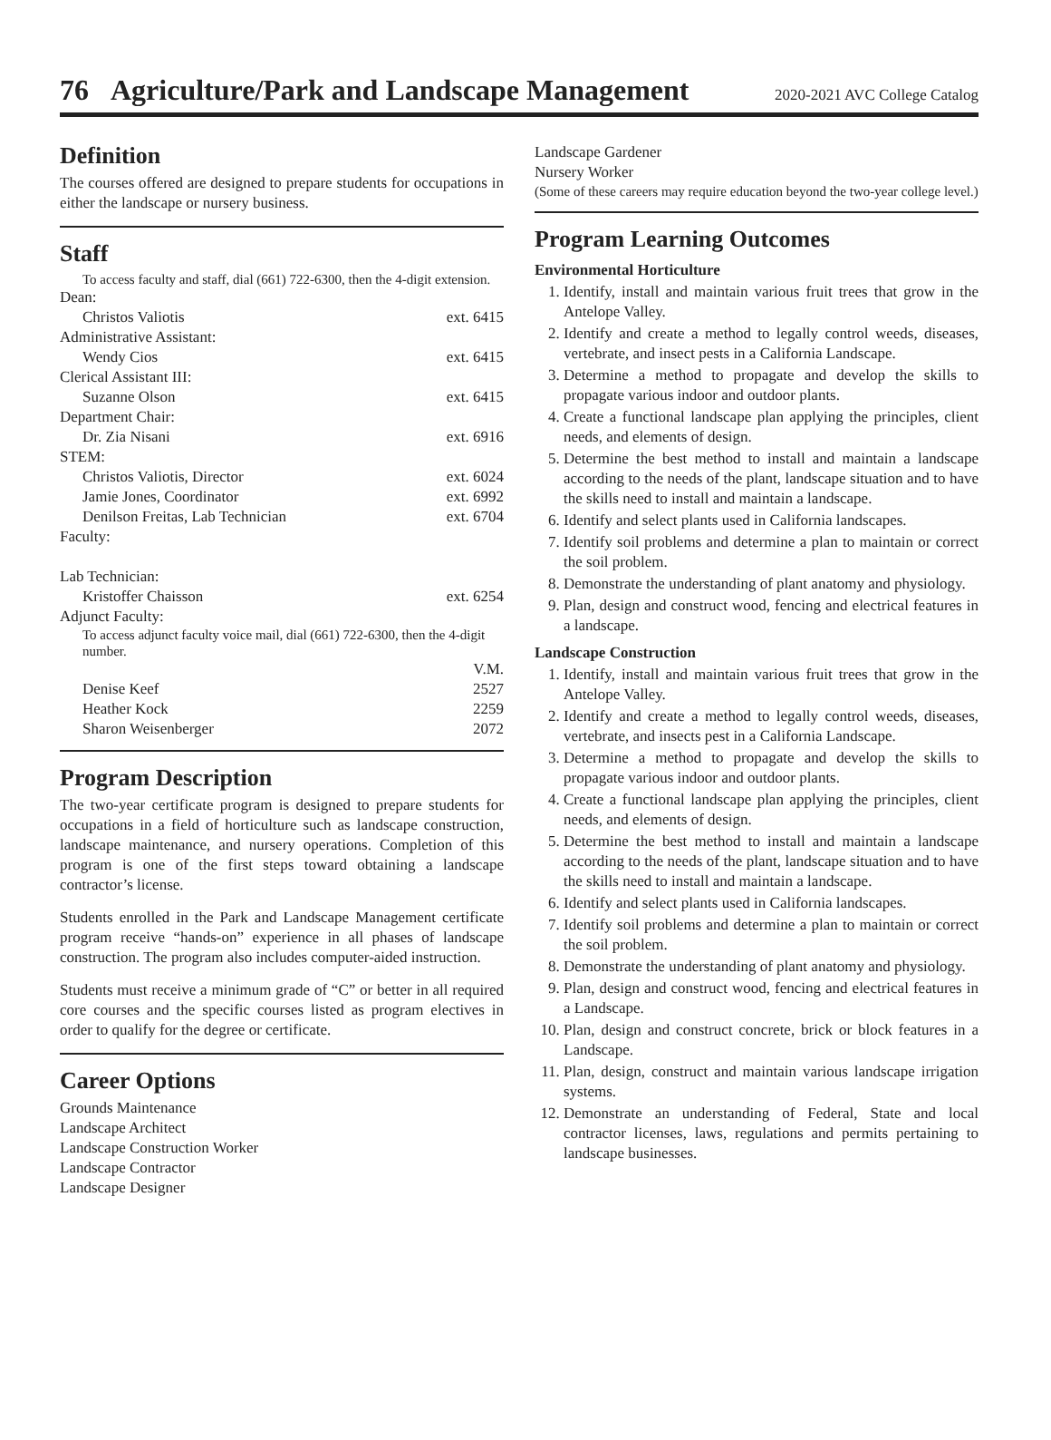76 Agriculture/Park and Landscape Management
2020-2021 AVC College Catalog
Definition
The courses offered are designed to prepare students for occupations in either the landscape or nursery business.
Staff
To access faculty and staff, dial (661) 722-6300, then the 4-digit extension.
| Dean: | |
| Christos Valiotis | ext. 6415 |
| Administrative Assistant: | |
| Wendy Cios | ext. 6415 |
| Clerical Assistant III: | |
| Suzanne Olson | ext. 6415 |
| Department Chair: | |
| Dr. Zia Nisani | ext. 6916 |
| STEM: | |
| Christos Valiotis, Director | ext. 6024 |
| Jamie Jones, Coordinator | ext. 6992 |
| Denilson Freitas, Lab Technician | ext. 6704 |
| Faculty: | |
| Lab Technician: | |
| Kristoffer Chaisson | ext. 6254 |
| Adjunct Faculty: | |
| To access adjunct faculty voice mail, dial (661) 722-6300, then the 4-digit number. | |
| | V.M. |
| Denise Keef | 2527 |
| Heather Kock | 2259 |
| Sharon Weisenberger | 2072 |
Program Description
The two-year certificate program is designed to prepare students for occupations in a field of horticulture such as landscape construction, landscape maintenance, and nursery operations. Completion of this program is one of the first steps toward obtaining a landscape contractor’s license.
Students enrolled in the Park and Landscape Management certificate program receive “hands-on” experience in all phases of landscape construction. The program also includes computer-aided instruction.
Students must receive a minimum grade of “C” or better in all required core courses and the specific courses listed as program electives in order to qualify for the degree or certificate.
Career Options
Grounds Maintenance
Landscape Architect
Landscape Construction Worker
Landscape Contractor
Landscape Designer
Landscape Gardener
Nursery Worker
(Some of these careers may require education beyond the two-year college level.)
Program Learning Outcomes
Environmental Horticulture
1. Identify, install and maintain various fruit trees that grow in the Antelope Valley.
2. Identify and create a method to legally control weeds, diseases, vertebrate, and insect pests in a California Landscape.
3. Determine a method to propagate and develop the skills to propagate various indoor and outdoor plants.
4. Create a functional landscape plan applying the principles, client needs, and elements of design.
5. Determine the best method to install and maintain a landscape according to the needs of the plant, landscape situation and to have the skills need to install and maintain a landscape.
6. Identify and select plants used in California landscapes.
7. Identify soil problems and determine a plan to maintain or correct the soil problem.
8. Demonstrate the understanding of plant anatomy and physiology.
9. Plan, design and construct wood, fencing and electrical features in a landscape.
Landscape Construction
1. Identify, install and maintain various fruit trees that grow in the Antelope Valley.
2. Identify and create a method to legally control weeds, diseases, vertebrate, and insects pest in a California Landscape.
3. Determine a method to propagate and develop the skills to propagate various indoor and outdoor plants.
4. Create a functional landscape plan applying the principles, client needs, and elements of design.
5. Determine the best method to install and maintain a landscape according to the needs of the plant, landscape situation and to have the skills need to install and maintain a landscape.
6. Identify and select plants used in California landscapes.
7. Identify soil problems and determine a plan to maintain or correct the soil problem.
8. Demonstrate the understanding of plant anatomy and physiology.
9. Plan, design and construct wood, fencing and electrical features in a Landscape.
10. Plan, design and construct concrete, brick or block features in a Landscape.
11. Plan, design, construct and maintain various landscape irrigation systems.
12. Demonstrate an understanding of Federal, State and local contractor licenses, laws, regulations and permits pertaining to landscape businesses.